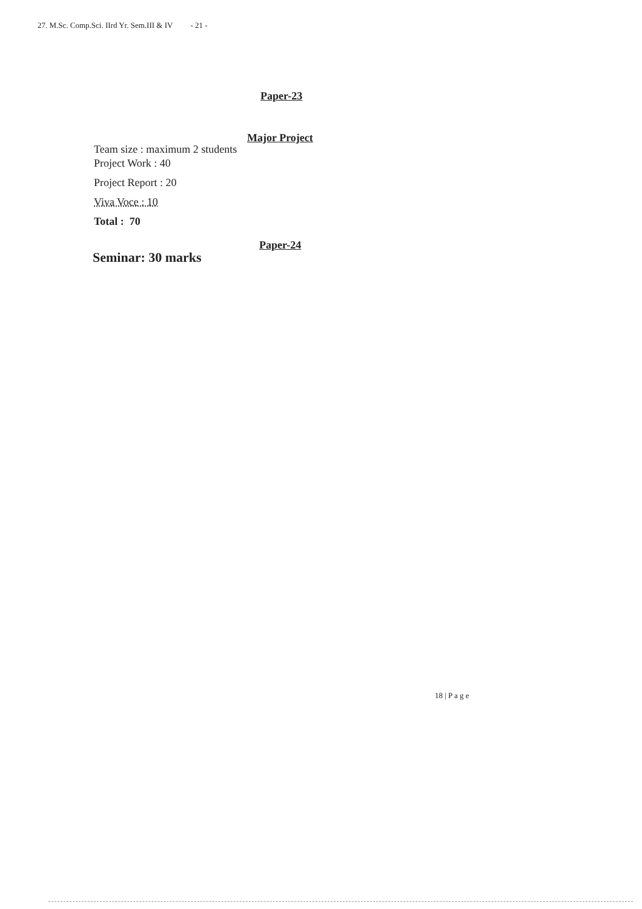27. M.Sc. Comp.Sci. IIrd Yr. Sem.III & IV - 21 -
Paper-23
Major Project
Team size : maximum 2 students
Project Work : 40
Project Report : 20
Viva Voce : 10
Total : 70
Paper-24
Seminar: 30 marks
18 | P a g e